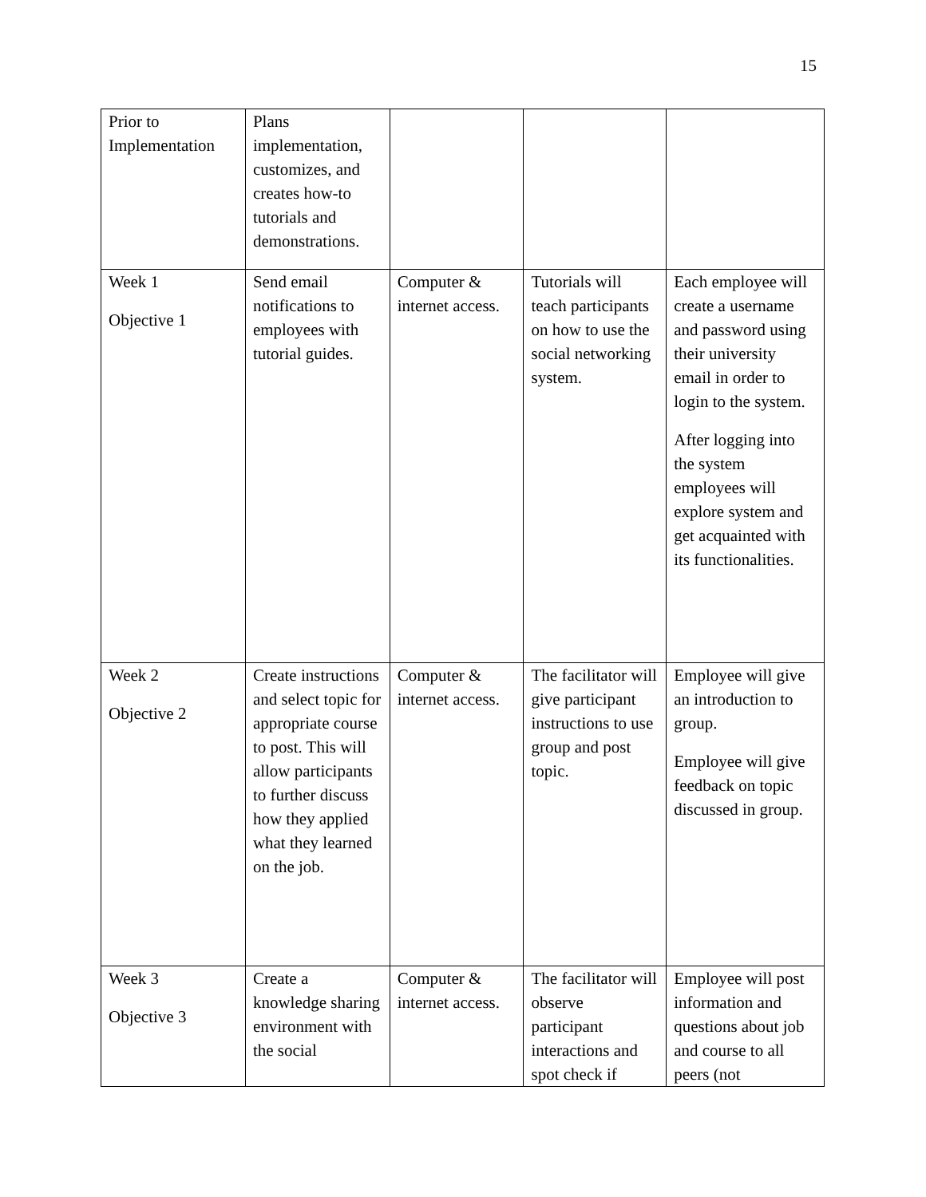15
| Prior to Implementation | Plans implementation, customizes, and creates how-to tutorials and demonstrations. | | | |
| Week 1 Objective 1 | Send email notifications to employees with tutorial guides. | Computer & internet access. | Tutorials will teach participants on how to use the social networking system. | Each employee will create a username and password using their university email in order to login to the system. After logging into the system employees will explore system and get acquainted with its functionalities. |
| Week 2 Objective 2 | Create instructions and select topic for appropriate course to post. This will allow participants to further discuss how they applied what they learned on the job. | Computer & internet access. | The facilitator will give participant instructions to use group and post topic. | Employee will give an introduction to group. Employee will give feedback on topic discussed in group. |
| Week 3 Objective 3 | Create a knowledge sharing environment with the social | Computer & internet access. | The facilitator will observe participant interactions and spot check if | Employee will post information and questions about job and course to all peers (not |